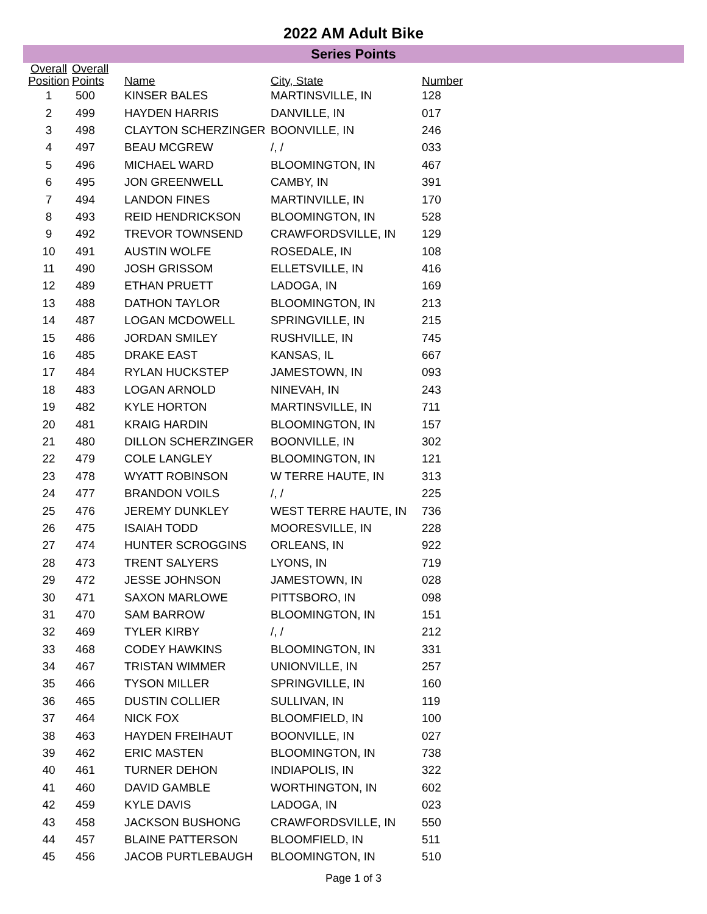2022 AM Adult Bike
Series Points
| Overall Position | Overall Points | Name | City, State | Number |
| --- | --- | --- | --- | --- |
| 1 | 500 | KINSER BALES | MARTINSVILLE, IN | 128 |
| 2 | 499 | HAYDEN HARRIS | DANVILLE, IN | 017 |
| 3 | 498 | CLAYTON SCHERZINGER | BOONVILLE, IN | 246 |
| 4 | 497 | BEAU MCGREW | /, / | 033 |
| 5 | 496 | MICHAEL WARD | BLOOMINGTON, IN | 467 |
| 6 | 495 | JON GREENWELL | CAMBY, IN | 391 |
| 7 | 494 | LANDON FINES | MARTINVILLE, IN | 170 |
| 8 | 493 | REID HENDRICKSON | BLOOMINGTON, IN | 528 |
| 9 | 492 | TREVOR TOWNSEND | CRAWFORDSVILLE, IN | 129 |
| 10 | 491 | AUSTIN WOLFE | ROSEDALE, IN | 108 |
| 11 | 490 | JOSH GRISSOM | ELLETSVILLE, IN | 416 |
| 12 | 489 | ETHAN PRUETT | LADOGA, IN | 169 |
| 13 | 488 | DATHON TAYLOR | BLOOMINGTON, IN | 213 |
| 14 | 487 | LOGAN MCDOWELL | SPRINGVILLE, IN | 215 |
| 15 | 486 | JORDAN SMILEY | RUSHVILLE, IN | 745 |
| 16 | 485 | DRAKE EAST | KANSAS, IL | 667 |
| 17 | 484 | RYLAN HUCKSTEP | JAMESTOWN, IN | 093 |
| 18 | 483 | LOGAN ARNOLD | NINEVAH, IN | 243 |
| 19 | 482 | KYLE HORTON | MARTINSVILLE, IN | 711 |
| 20 | 481 | KRAIG HARDIN | BLOOMINGTON, IN | 157 |
| 21 | 480 | DILLON SCHERZINGER | BOONVILLE, IN | 302 |
| 22 | 479 | COLE LANGLEY | BLOOMINGTON, IN | 121 |
| 23 | 478 | WYATT ROBINSON | W TERRE HAUTE, IN | 313 |
| 24 | 477 | BRANDON VOILS | /, / | 225 |
| 25 | 476 | JEREMY DUNKLEY | WEST TERRE HAUTE, IN | 736 |
| 26 | 475 | ISAIAH TODD | MOORESVILLE, IN | 228 |
| 27 | 474 | HUNTER SCROGGINS | ORLEANS, IN | 922 |
| 28 | 473 | TRENT SALYERS | LYONS, IN | 719 |
| 29 | 472 | JESSE JOHNSON | JAMESTOWN, IN | 028 |
| 30 | 471 | SAXON MARLOWE | PITTSBORO, IN | 098 |
| 31 | 470 | SAM BARROW | BLOOMINGTON, IN | 151 |
| 32 | 469 | TYLER KIRBY | /, / | 212 |
| 33 | 468 | CODEY HAWKINS | BLOOMINGTON, IN | 331 |
| 34 | 467 | TRISTAN WIMMER | UNIONVILLE, IN | 257 |
| 35 | 466 | TYSON MILLER | SPRINGVILLE, IN | 160 |
| 36 | 465 | DUSTIN COLLIER | SULLIVAN, IN | 119 |
| 37 | 464 | NICK FOX | BLOOMFIELD, IN | 100 |
| 38 | 463 | HAYDEN FREIHAUT | BOONVILLE, IN | 027 |
| 39 | 462 | ERIC MASTEN | BLOOMINGTON, IN | 738 |
| 40 | 461 | TURNER DEHON | INDIAPOLIS, IN | 322 |
| 41 | 460 | DAVID GAMBLE | WORTHINGTON, IN | 602 |
| 42 | 459 | KYLE DAVIS | LADOGA, IN | 023 |
| 43 | 458 | JACKSON BUSHONG | CRAWFORDSVILLE, IN | 550 |
| 44 | 457 | BLAINE PATTERSON | BLOOMFIELD, IN | 511 |
| 45 | 456 | JACOB PURTLEBAUGH | BLOOMINGTON, IN | 510 |
Page 1 of 3